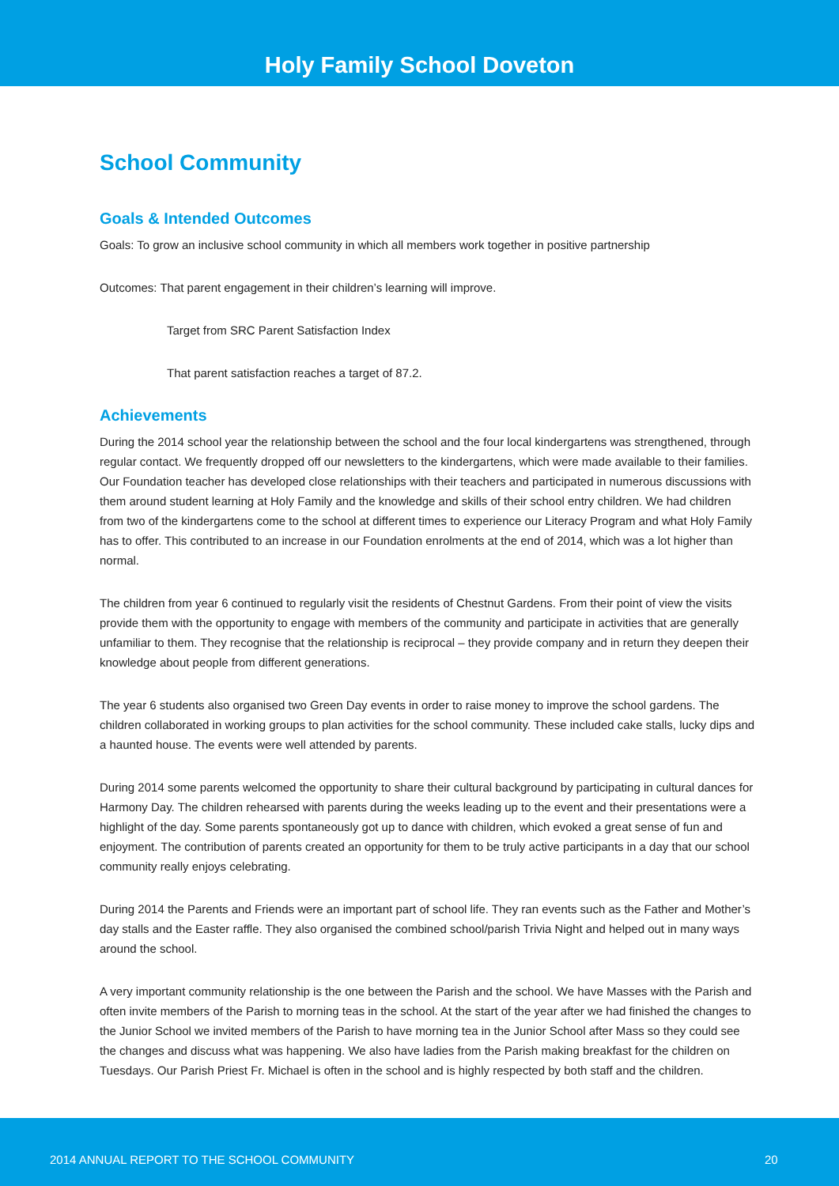Holy Family School Doveton
School Community
Goals & Intended Outcomes
Goals: To grow an inclusive school community in which all members work together in positive partnership
Outcomes: That parent engagement in their children’s learning will improve.
Target from SRC Parent Satisfaction Index
That parent satisfaction reaches a target of 87.2.
Achievements
During the 2014 school year the relationship between the school and the four local kindergartens was strengthened, through regular contact. We frequently dropped off our newsletters to the kindergartens, which were made available to their families. Our Foundation teacher has developed close relationships with their teachers and participated in numerous discussions with them around student learning at Holy Family and the knowledge and skills of their school entry children. We had children from two of the kindergartens come to the school at different times to experience our Literacy Program and what Holy Family has to offer. This contributed to an increase in our Foundation enrolments at the end of 2014, which was a lot higher than normal.
The children from year 6 continued to regularly visit the residents of Chestnut Gardens. From their point of view the visits provide them with the opportunity to engage with members of the community and participate in activities that are generally unfamiliar to them. They recognise that the relationship is reciprocal – they provide company and in return they deepen their knowledge about people from different generations.
The year 6 students also organised two Green Day events in order to raise money to improve the school gardens. The children collaborated in working groups to plan activities for the school community. These included cake stalls, lucky dips and a haunted house. The events were well attended by parents.
During 2014 some parents welcomed the opportunity to share their cultural background by participating in cultural dances for Harmony Day. The children rehearsed with parents during the weeks leading up to the event and their presentations were a highlight of the day. Some parents spontaneously got up to dance with children, which evoked a great sense of fun and enjoyment. The contribution of parents created an opportunity for them to be truly active participants in a day that our school community really enjoys celebrating.
During 2014 the Parents and Friends were an important part of school life. They ran events such as the Father and Mother’s day stalls and the Easter raffle. They also organised the combined school/parish Trivia Night and helped out in many ways around the school.
A very important community relationship is the one between the Parish and the school. We have Masses with the Parish and often invite members of the Parish to morning teas in the school. At the start of the year after we had finished the changes to the Junior School we invited members of the Parish to have morning tea in the Junior School after Mass so they could see the changes and discuss what was happening. We also have ladies from the Parish making breakfast for the children on Tuesdays. Our Parish Priest Fr. Michael is often in the school and is highly respected by both staff and the children.
2014 ANNUAL REPORT TO THE SCHOOL COMMUNITY 20